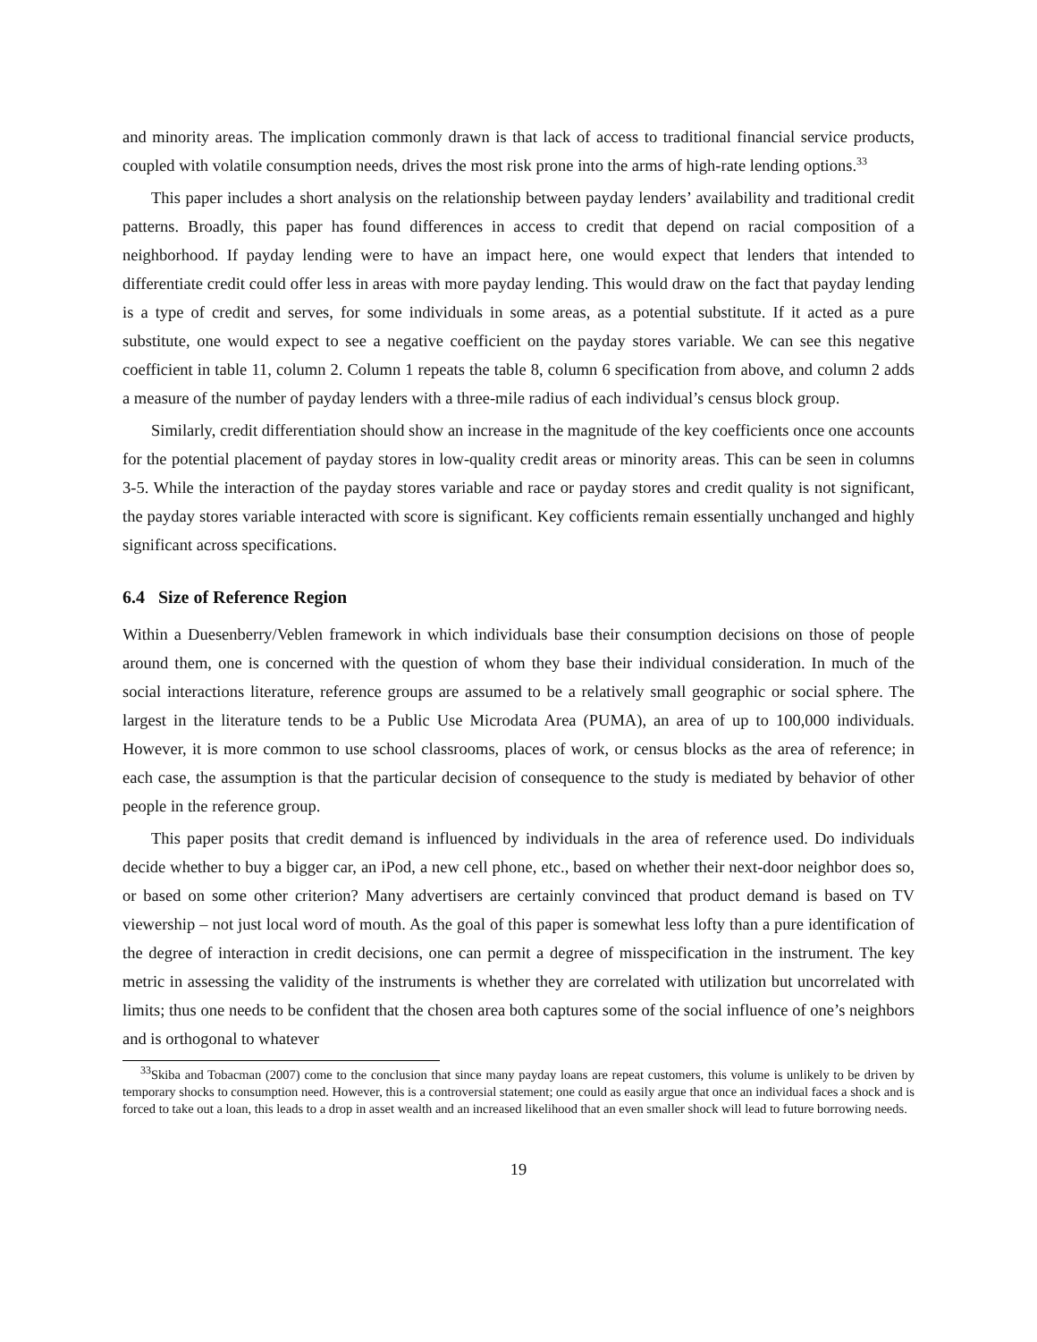and minority areas. The implication commonly drawn is that lack of access to traditional financial service products, coupled with volatile consumption needs, drives the most risk prone into the arms of high-rate lending options.<sup>33</sup>
This paper includes a short analysis on the relationship between payday lenders’ availability and traditional credit patterns. Broadly, this paper has found differences in access to credit that depend on racial composition of a neighborhood. If payday lending were to have an impact here, one would expect that lenders that intended to differentiate credit could offer less in areas with more payday lending. This would draw on the fact that payday lending is a type of credit and serves, for some individuals in some areas, as a potential substitute. If it acted as a pure substitute, one would expect to see a negative coefficient on the payday stores variable. We can see this negative coefficient in table 11, column 2. Column 1 repeats the table 8, column 6 specification from above, and column 2 adds a measure of the number of payday lenders with a three-mile radius of each individual’s census block group.
Similarly, credit differentiation should show an increase in the magnitude of the key coefficients once one accounts for the potential placement of payday stores in low-quality credit areas or minority areas. This can be seen in columns 3-5. While the interaction of the payday stores variable and race or payday stores and credit quality is not significant, the payday stores variable interacted with score is significant. Key cofficients remain essentially unchanged and highly significant across specifications.
6.4 Size of Reference Region
Within a Duesenberry/Veblen framework in which individuals base their consumption decisions on those of people around them, one is concerned with the question of whom they base their individual consideration. In much of the social interactions literature, reference groups are assumed to be a relatively small geographic or social sphere. The largest in the literature tends to be a Public Use Microdata Area (PUMA), an area of up to 100,000 individuals. However, it is more common to use school classrooms, places of work, or census blocks as the area of reference; in each case, the assumption is that the particular decision of consequence to the study is mediated by behavior of other people in the reference group.
This paper posits that credit demand is influenced by individuals in the area of reference used. Do individuals decide whether to buy a bigger car, an iPod, a new cell phone, etc., based on whether their next-door neighbor does so, or based on some other criterion? Many advertisers are certainly convinced that product demand is based on TV viewership – not just local word of mouth. As the goal of this paper is somewhat less lofty than a pure identification of the degree of interaction in credit decisions, one can permit a degree of misspecification in the instrument. The key metric in assessing the validity of the instruments is whether they are correlated with utilization but uncorrelated with limits; thus one needs to be confident that the chosen area both captures some of the social influence of one’s neighbors and is orthogonal to whatever
<sup>33</sup> Skiba and Tobacman (2007) come to the conclusion that since many payday loans are repeat customers, this volume is unlikely to be driven by temporary shocks to consumption need. However, this is a controversial statement; one could as easily argue that once an individual faces a shock and is forced to take out a loan, this leads to a drop in asset wealth and an increased likelihood that an even smaller shock will lead to future borrowing needs.
19